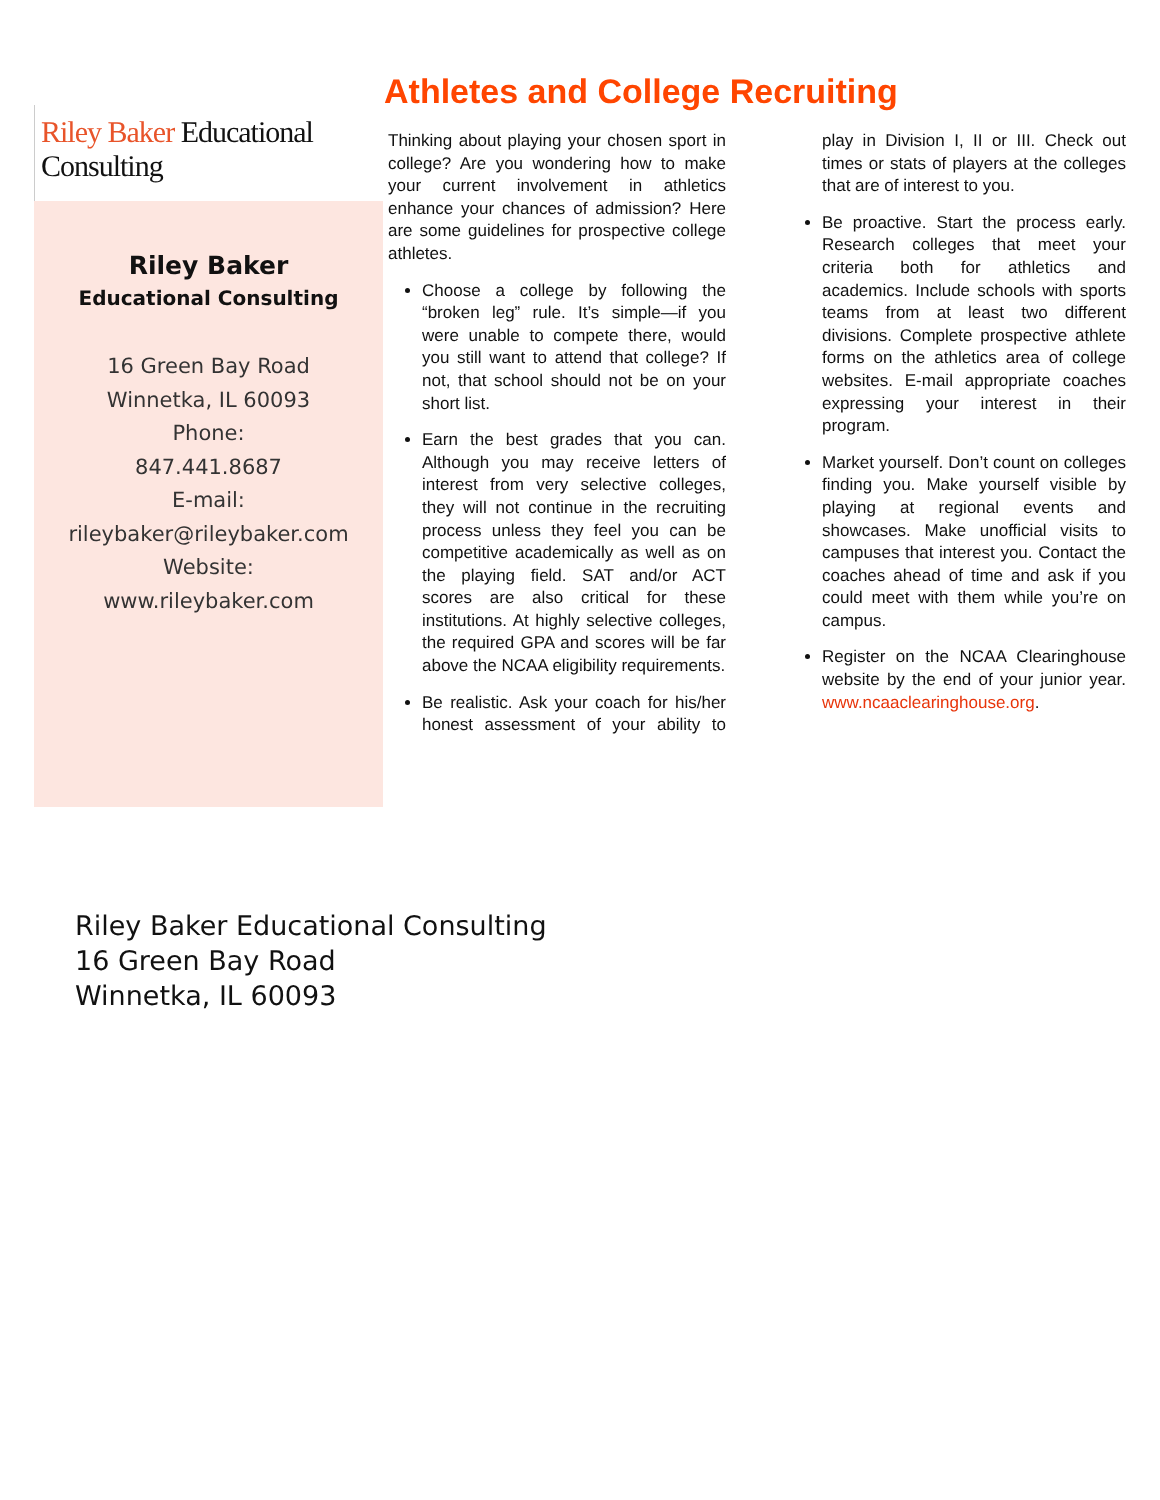Riley Baker Educational Consulting
Riley Baker
Educational Consulting
16 Green Bay Road
Winnetka, IL 60093
Phone:
847.441.8687
E-mail:
rileybaker@rileybaker.com
Website:
www.rileybaker.com
Athletes and College Recruiting
Thinking about playing your chosen sport in college? Are you wondering how to make your current involvement in athletics enhance your chances of admission? Here are some guidelines for prospective college athletes.
Choose a college by following the “broken leg” rule. It’s simple—if you were unable to compete there, would you still want to attend that college? If not, that school should not be on your short list.
Earn the best grades that you can. Although you may receive letters of interest from very selective colleges, they will not continue in the recruiting process unless they feel you can be competitive academically as well as on the playing field. SAT and/or ACT scores are also critical for these institutions. At highly selective colleges, the required GPA and scores will be far above the NCAA eligibility requirements.
Be realistic. Ask your coach for his/her honest assessment of your ability to play in Division I, II or III. Check out times or stats of players at the colleges that are of interest to you.
Be proactive. Start the process early. Research colleges that meet your criteria both for athletics and academics. Include schools with sports teams from at least two different divisions. Complete prospective athlete forms on the athletics area of college websites. E-mail appropriate coaches expressing your interest in their program.
Market yourself. Don’t count on colleges finding you. Make yourself visible by playing at regional events and showcases. Make unofficial visits to campuses that interest you. Contact the coaches ahead of time and ask if you could meet with them while you’re on campus.
Register on the NCAA Clearinghouse website by the end of your junior year. www.ncaaclearinghouse.org.
Riley Baker Educational Consulting
16 Green Bay Road
Winnetka, IL 60093